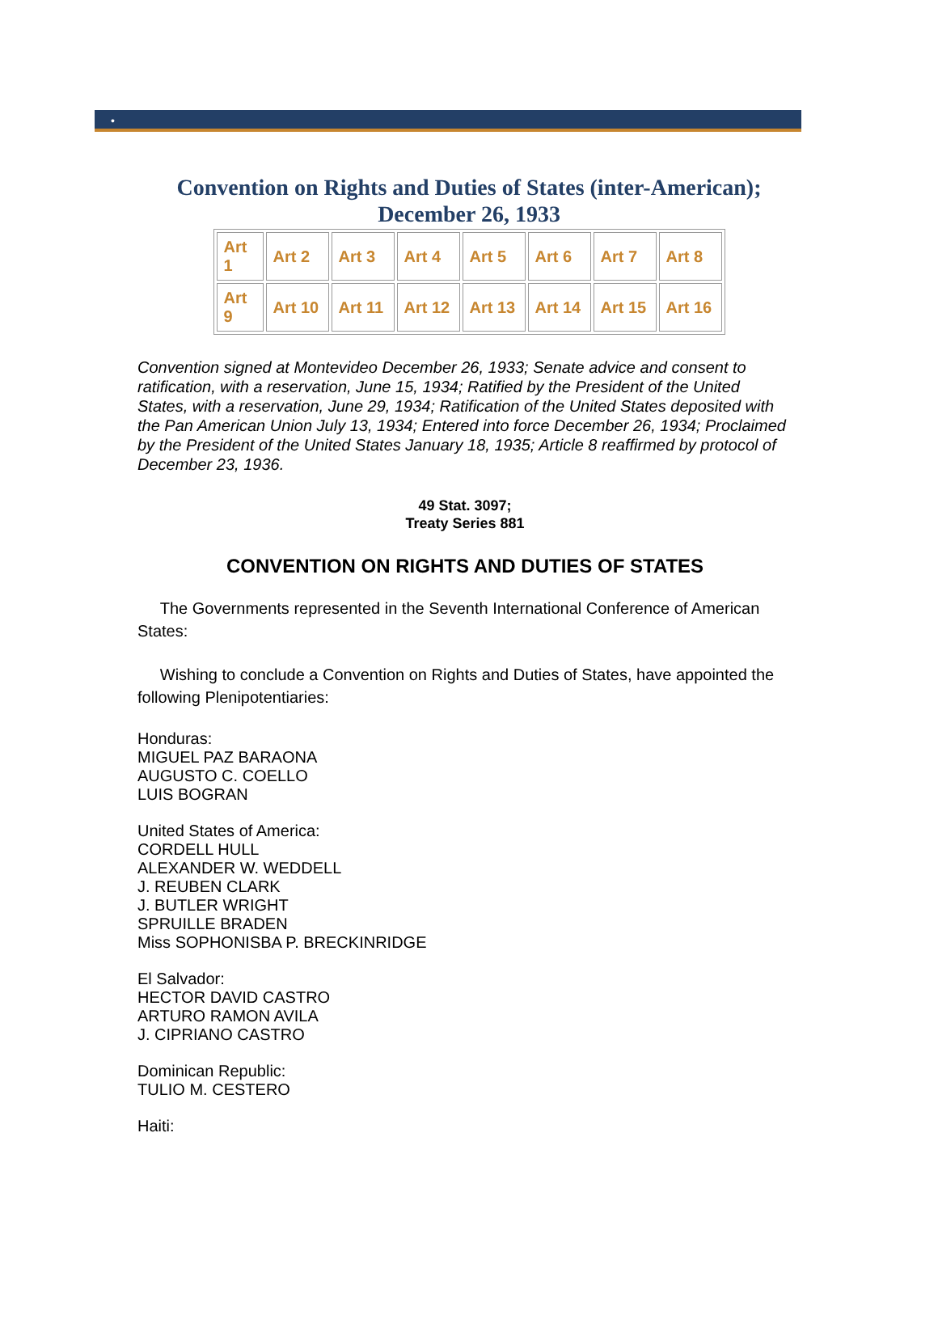•
Convention on Rights and Duties of States (inter-American);
December 26, 1933
| Art 1 | Art 2 | Art 3 | Art 4 | Art 5 | Art 6 | Art 7 | Art 8 |
| Art 9 | Art 10 | Art 11 | Art 12 | Art 13 | Art 14 | Art 15 | Art 16 |
Convention signed at Montevideo December 26, 1933; Senate advice and consent to ratification, with a reservation, June 15, 1934; Ratified by the President of the United States, with a reservation, June 29, 1934; Ratification of the United States deposited with the Pan American Union July 13, 1934; Entered into force December 26, 1934; Proclaimed by the President of the United States January 18, 1935; Article 8 reaffirmed by protocol of December 23, 1936.
49 Stat. 3097;
Treaty Series 881
CONVENTION ON RIGHTS AND DUTIES OF STATES
The Governments represented in the Seventh International Conference of American States:
Wishing to conclude a Convention on Rights and Duties of States, have appointed the following Plenipotentiaries:
Honduras:
MIGUEL PAZ BARAONA
AUGUSTO C. COELLO
LUIS BOGRAN
United States of America:
CORDELL HULL
ALEXANDER W. WEDDELL
J. REUBEN CLARK
J. BUTLER WRIGHT
SPRUILLE BRADEN
Miss SOPHONISBA P. BRECKINRIDGE
El Salvador:
HECTOR DAVID CASTRO
ARTURO RAMON AVILA
J. CIPRIANO CASTRO
Dominican Republic:
TULIO M. CESTERO
Haiti: